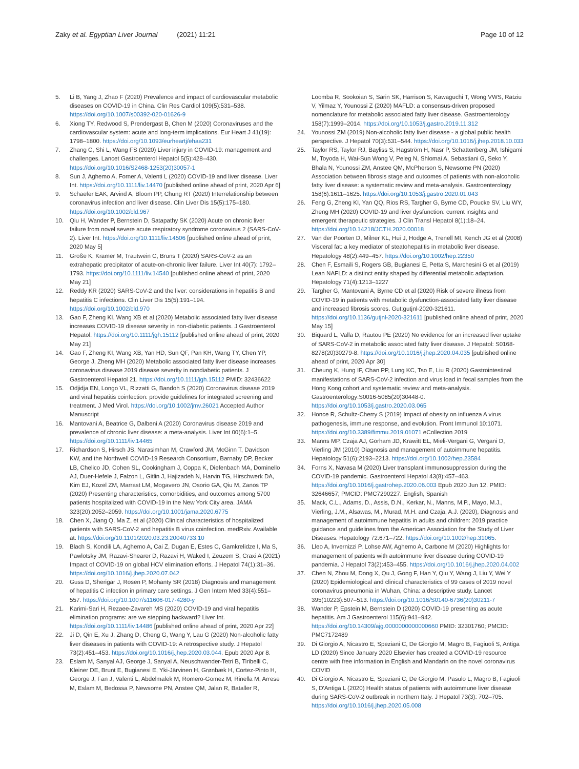Zaky et al. Egyptian Liver Journal (2021) 11:21
Page 10 of 12
5. Li B, Yang J, Zhao F (2020) Prevalence and impact of cardiovascular metabolic diseases on COVID-19 in China. Clin Res Cardiol 109(5):531–538. https://doi.org/10.1007/s00392-020-01626-9
6. Xiong TY, Redwood S, Prendergast B, Chen M (2020) Coronaviruses and the cardiovascular system: acute and long-term implications. Eur Heart J 41(19): 1798–1800. https://doi.org/10.1093/eurheartj/ehaa231
7. Zhang C, Shi L, Wang FS (2020) Liver injury in COVID-19: management and challenges. Lancet Gastroenterol Hepatol 5(5):428–430. https://doi.org/10.1016/S2468-1253(20)30057-1
8. Sun J, Aghemo A, Forner A, Valenti L (2020) COVID-19 and liver disease. Liver Int. https://doi.org/10.1111/liv.14470 [published online ahead of print, 2020 Apr 6]
9. Schaefer EAK, Arvind A, Bloom PP, Chung RT (2020) Interrelationship between coronavirus infection and liver disease. Clin Liver Dis 15(5):175–180. https://doi.org/10.1002/cld.967
10. Qiu H, Wander P, Bernstein D, Satapathy SK (2020) Acute on chronic liver failure from novel severe acute respiratory syndrome coronavirus 2 (SARS-CoV-2). Liver Int. https://doi.org/10.1111/liv.14506 [published online ahead of print, 2020 May 5]
11. Große K, Kramer M, Trautwein C, Bruns T (2020) SARS-CoV-2 as an extrahepatic precipitator of acute-on-chronic liver failure. Liver Int 40(7): 1792–1793. https://doi.org/10.1111/liv.14540 [published online ahead of print, 2020 May 21]
12. Reddy KR (2020) SARS-CoV-2 and the liver: considerations in hepatitis B and hepatitis C infections. Clin Liver Dis 15(5):191–194. https://doi.org/10.1002/cld.970
13. Gao F, Zheng KI, Wang XB et al (2020) Metabolic associated fatty liver disease increases COVID-19 disease severity in non-diabetic patients. J Gastroenterol Hepatol. https://doi.org/10.1111/jgh.15112 [published online ahead of print, 2020 May 21]
14. Gao F, Zheng KI, Wang XB, Yan HD, Sun QF, Pan KH, Wang TY, Chen YP, George J, Zheng MH (2020) Metabolic associated fatty liver disease increases coronavirus disease 2019 disease severity in nondiabetic patients. J Gastroenterol Hepatol 21. https://doi.org/10.1111/jgh.15112 PMID: 32436622
15. Odjidja EN, Longo VL, Rizzatti G, Bandoh S (2020) Coronavirus disease 2019 and viral hepatitis coinfection: provide guidelines for integrated screening and treatment. J Med Virol. https://doi.org/10.1002/jmv.26021 Accepted Author Manuscript
16. Mantovani A, Beatrice G, Dalbeni A (2020) Coronavirus disease 2019 and prevalence of chronic liver disease: a meta-analysis. Liver Int 00(6):1–5. https://doi.org/10.1111/liv.14465
17. Richardson S, Hirsch JS, Narasimhan M, Crawford JM, McGinn T, Davidson KW, and the Northwell COVID-19 Research Consortium, Barnaby DP, Becker LB, Chelico JD, Cohen SL, Cookingham J, Coppa K, Diefenbach MA, Dominello AJ, Duer-Hefele J, Falzon L, Gitlin J, Hajizadeh N, Harvin TG, Hirschwerk DA, Kim EJ, Kozel ZM, Marrast LM, Mogavero JN, Osorio GA, Qiu M, Zanos TP (2020) Presenting characteristics, comorbidities, and outcomes among 5700 patients hospitalized with COVID-19 in the New York City area. JAMA 323(20):2052–2059. https://doi.org/10.1001/jama.2020.6775
18. Chen X, Jiang Q, Ma Z, et al (2020) Clinical characteristics of hospitalized patients with SARS-CoV-2 and hepatitis B virus coinfection. medRxiv. Available at: https://doi.org/10.1101/2020.03.23.20040733.10
19. Blach S, Kondili LA, Aghemo A, Cai Z, Dugan E, Estes C, Gamkrelidze I, Ma S, Pawlotsky JM, Razavi-Shearer D, Razavi H, Waked I, Zeuzem S, Craxi A (2021) Impact of COVID-19 on global HCV elimination efforts. J Hepatol 74(1):31–36. https://doi.org/10.1016/j.jhep.2020.07.042
20. Guss D, Sherigar J, Rosen P, Mohanty SR (2018) Diagnosis and management of hepatitis C infection in primary care settings. J Gen Intern Med 33(4):551–557. https://doi.org/10.1007/s11606-017-4280-y
21. Karimi-Sari H, Rezaee-Zavareh MS (2020) COVID-19 and viral hepatitis elimination programs: are we stepping backward? Liver Int. https://doi.org/10.1111/liv.14486 [published online ahead of print, 2020 Apr 22]
22. Ji D, Qin E, Xu J, Zhang D, Cheng G, Wang Y, Lau G (2020) Non-alcoholic fatty liver diseases in patients with COVID-19: A retrospective study. J Hepatol 73(2):451–453. https://doi.org/10.1016/j.jhep.2020.03.044. Epub 2020 Apr 8.
23. Eslam M, Sanyal AJ, George J, Sanyal A, Neuschwander-Tetri B, Tiribelli C, Kleiner DE, Brunt E, Bugianesi E, Yki-Järvinen H, Grønbæk H, Cortez-Pinto H, George J, Fan J, Valenti L, Abdelmalek M, Romero-Gomez M, Rinella M, Arrese M, Eslam M, Bedossa P, Newsome PN, Anstee QM, Jalan R, Bataller R,
Loomba R, Sookoian S, Sarin SK, Harrison S, Kawaguchi T, Wong VWS, Ratziu V, Yilmaz Y, Younossi Z (2020) MAFLD: a consensus-driven proposed nomenclature for metabolic associated fatty liver disease. Gastroenterology 158(7):1999–2014. https://doi.org/10.1053/j.gastro.2019.11.312
24. Younossi ZM (2019) Non-alcoholic fatty liver disease - a global public health perspective. J Hepatol 70(3):531–544. https://doi.org/10.1016/j.jhep.2018.10.033
25. Taylor RS, Taylor RJ, Bayliss S, Hagström H, Nasr P, Schattenberg JM, Ishigami M, Toyoda H, Wai-Sun Wong V, Peleg N, Shlomai A, Sebastiani G, Seko Y, Bhala N, Younossi ZM, Anstee QM, McPherson S, Newsome PN (2020) Association between fibrosis stage and outcomes of patients with non-alcoholic fatty liver disease: a systematic review and meta-analysis. Gastroenterology 158(6):1611–1625. https://doi.org/10.1053/j.gastro.2020.01.043
26. Feng G, Zheng KI, Yan QQ, Rios RS, Targher G, Byrne CD, Poucke SV, Liu WY, Zheng MH (2020) COVID-19 and liver dysfunction: current insights and emergent therapeutic strategies. J Clin Transl Hepatol 8(1):18–24. https://doi.org/10.14218/JCTH.2020.00018
27. Van der Poorten D, Milner KL, Hui J, Hodge A, Trenell MI, Kench JG et al (2008) Visceral fat: a key mediator of steatohepatitis in metabolic liver disease. Hepatology 48(2):449–457. https://doi.org/10.1002/hep.22350
28. Chen F, Esmaili S, Rogers GB, Bugianesi E, Petta S, Marchesini G et al (2019) Lean NAFLD: a distinct entity shaped by differential metabolic adaptation. Hepatology 71(4):1213–1227
29. Targher G, Mantovani A, Byrne CD et al (2020) Risk of severe illness from COVID-19 in patients with metabolic dysfunction-associated fatty liver disease and increased fibrosis scores. Gut:gutjnl-2020-321611. https://doi.org/10.1136/gutjnl-2020-321611 [published online ahead of print, 2020 May 15]
30. Biquard L, Valla D, Rautou PE (2020) No evidence for an increased liver uptake of SARS-CoV-2 in metabolic associated fatty liver disease. J Hepatol: S0168-8278(20)30279-8. https://doi.org/10.1016/j.jhep.2020.04.035 [published online ahead of print, 2020 Apr 30]
31. Cheung K, Hung IF, Chan PP, Lung KC, Tso E, Liu R (2020) Gastrointestinal manifestations of SARS-CoV-2 infection and virus load in fecal samples from the Hong Kong cohort and systematic review and meta-analysis. Gastroenterology:S0016-5085(20)30448-0. https://doi.org/10.1053/j.gastro.2020.03.065
32. Honce R, Schultz-Cherry S (2019) Impact of obesity on influenza A virus pathogenesis, immune response, and evolution. Front Immunol 10:1071. https://doi.org/10.3389/fimmu.2019.01071 eCollection 2019
33. Manns MP, Czaja AJ, Gorham JD, Krawitt EL, Mieli-Vergani G, Vergani D, Vierling JM (2010) Diagnosis and management of autoimmune hepatitis. Hepatology 51(6):2193–2213. https://doi.org/10.1002/hep.23584
34. Forns X, Navasa M (2020) Liver transplant immunosuppression during the COVID-19 pandemic. Gastroenterol Hepatol 43(8):457–463. https://doi.org/10.1016/j.gastrohep.2020.06.003 Epub 2020 Jun 12. PMID: 32646657; PMCID: PMC7290227. English, Spanish
35. Mack, C.L., Adams, D., Assis, D.N., Kerkar, N., Manns, M.P., Mayo, M.J., Vierling, J.M., Alsawas, M., Murad, M.H. and Czaja, A.J. (2020), Diagnosis and management of autoimmune hepatitis in adults and children: 2019 practice guidance and guidelines from the American Association for the Study of Liver Diseases. Hepatology 72:671–722. https://doi.org/10.1002/hep.31065.
36. Lleo A, Invernizzi P, Lohse AW, Aghemo A, Carbone M (2020) Highlights for management of patients with autoimmune liver disease during COVID-19 pandemia. J Hepatol 73(2):453–455. https://doi.org/10.1016/j.jhep.2020.04.002
37. Chen N, Zhou M, Dong X, Qu J, Gong F, Han Y, Qiu Y, Wang J, Liu Y, Wei Y (2020) Epidemiological and clinical characteristics of 99 cases of 2019 novel coronavirus pneumonia in Wuhan, China: a descriptive study. Lancet 395(10223):507–513. https://doi.org/10.1016/S0140-6736(20)30211-7
38. Wander P, Epstein M, Bernstein D (2020) COVID-19 presenting as acute hepatitis. Am J Gastroenterol 115(6):941–942. https://doi.org/10.14309/ajg.0000000000000660 PMID: 32301760; PMCID: PMC7172489
39. Di Giorgio A, Nicastro E, Speziani C, De Giorgio M, Magro B, Fagiuoli S, Antiga LD (2020) Since January 2020 Elsevier has created a COVID-19 resource centre with free information in English and Mandarin on the novel coronavirus COVID
40. Di Giorgio A, Nicastro E, Speziani C, De Giorgio M, Pasulo L, Magro B, Fagiuoli S, D'Antiga L (2020) Health status of patients with autoimmune liver disease during SARS-CoV-2 outbreak in northern Italy. J Hepatol 73(3): 702–705. https://doi.org/10.1016/j.jhep.2020.05.008